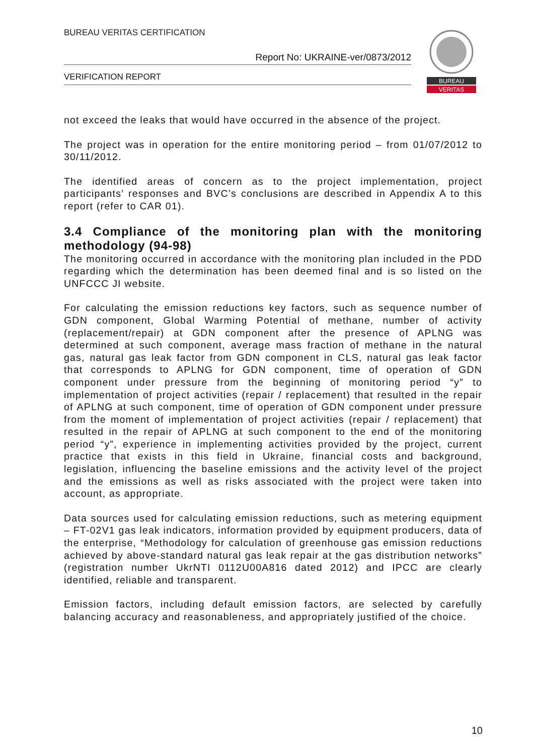BUREAU VERITAS CERTIFICATION
Report No: UKRAINE-ver/0873/2012
VERIFICATION REPORT
BUREAU
VERITAS
not exceed the leaks that would have occurred in the absence of the project.
The project was in operation for the entire monitoring period – from 01/07/2012 to 30/11/2012.
The identified areas of concern as to the project implementation, project participants’ responses and BVC’s conclusions are described in Appendix A to this report (refer to CAR 01).
3.4 Compliance of the monitoring plan with the monitoring methodology (94-98)
The monitoring occurred in accordance with the monitoring plan included in the PDD regarding which the determination has been deemed final and is so listed on the UNFCCC JI website.
For calculating the emission reductions key factors, such as sequence number of GDN component, Global Warming Potential of methane, number of activity (replacement/repair) at GDN component after the presence of APLNG was determined at such component, average mass fraction of methane in the natural gas, natural gas leak factor from GDN component in CLS, natural gas leak factor that corresponds to APLNG for GDN component, time of operation of GDN component under pressure from the beginning of monitoring period “y” to implementation of project activities (repair / replacement) that resulted in the repair of APLNG at such component, time of operation of GDN component under pressure from the moment of implementation of project activities (repair / replacement) that resulted in the repair of APLNG at such component to the end of the monitoring period “y”, experience in implementing activities provided by the project, current practice that exists in this field in Ukraine, financial costs and background, legislation, influencing the baseline emissions and the activity level of the project and the emissions as well as risks associated with the project were taken into account, as appropriate.
Data sources used for calculating emission reductions, such as metering equipment – FT-02V1 gas leak indicators, information provided by equipment producers, data of the enterprise, “Methodology for calculation of greenhouse gas emission reductions achieved by above-standard natural gas leak repair at the gas distribution networks” (registration number UkrNTI 0112U00A816 dated 2012) and IPCC are clearly identified, reliable and transparent.
Emission factors, including default emission factors, are selected by carefully balancing accuracy and reasonableness, and appropriately justified of the choice.
10